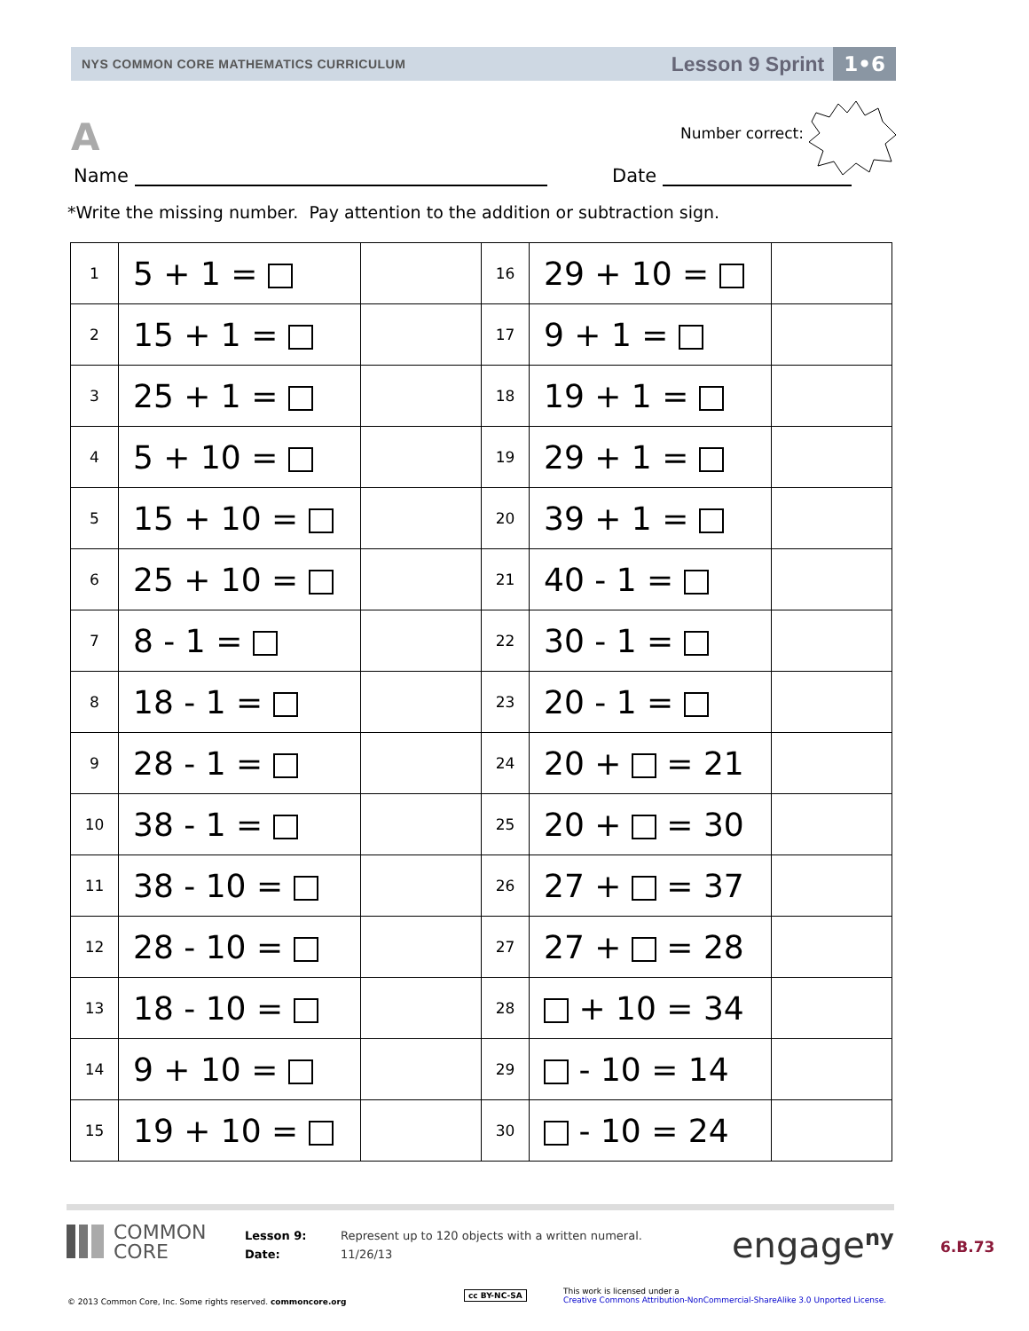NYS COMMON CORE MATHEMATICS CURRICULUM
Lesson 9 Sprint 1•6
A Number correct:
Name Date
*Write the missing number. Pay attention to the addition or subtraction sign.
| 1 | 5 + 1 = | | 16 | 29 + 10 = | |
| 2 | 15 + 1 = | | 17 | 9 + 1 = | |
| 3 | 25 + 1 = | | 18 | 19 + 1 = | |
| 4 | 5 + 10 = | | 19 | 29 + 1 = | |
| 5 | 15 + 10 = | | 20 | 39 + 1 = | |
| 6 | 25 + 10 = | | 21 | 40 - 1 = | |
| 7 | 8 - 1 = | | 22 | 30 - 1 = | |
| 8 | 18 - 1 = | | 23 | 20 - 1 = | |
| 9 | 28 - 1 = | | 24 | 20 + = 21 | |
| 10 | 38 - 1 = | | 25 | 20 + = 30 | |
| 11 | 38 - 10 = | | 26 | 27 + = 37 | |
| 12 | 28 - 10 = | | 27 | 27 + = 28 | |
| 13 | 18 - 10 = | | 28 | + 10 = 34 | |
| 14 | 9 + 10 = | | 29 | - 10 = 14 | |
| 15 | 19 + 10 = | | 30 | - 10 = 24 | |
COMMON
CORE
Lesson 9:
Date:
Represent up to 120 objects with a written numeral.
11/26/13
engage<sup>ny</sup> 6.B.73
© 2013 Common Core, Inc. Some rights reserved. commoncore.org
cc BY-NC-SA This work is licensed under a
Creative Commons Attribution-NonCommercial-ShareAlike 3.0 Unported License.